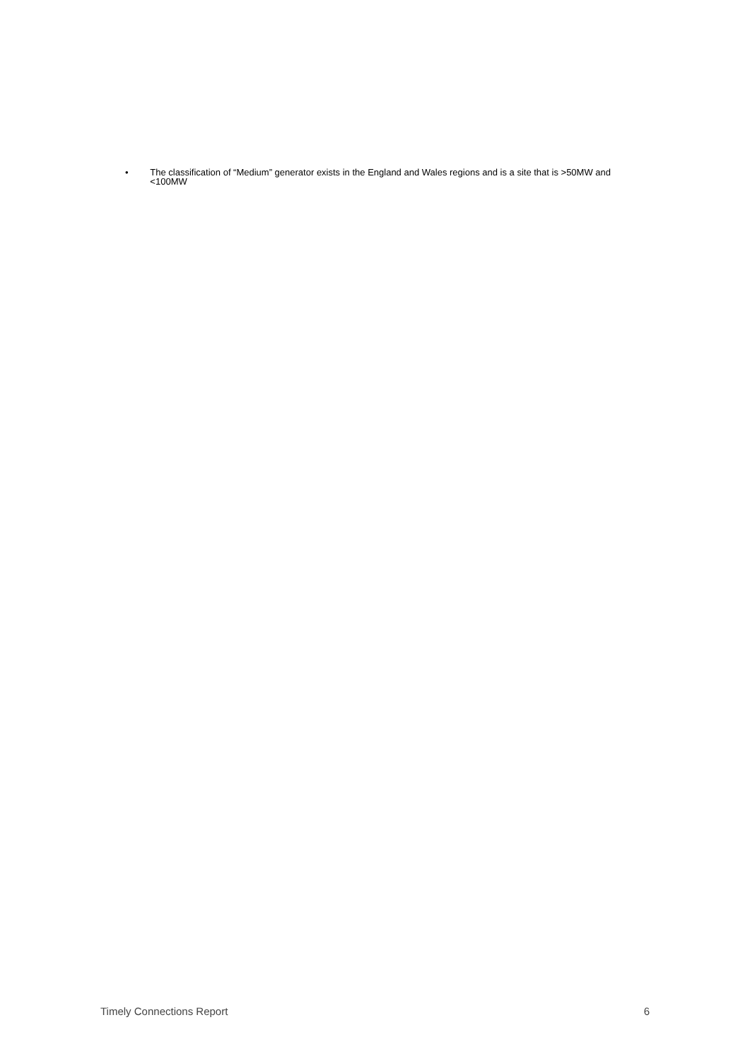• The classification of “Medium” generator exists in the England and Wales regions and is a site that is >50MW and <100MW
Timely Connections Report 6